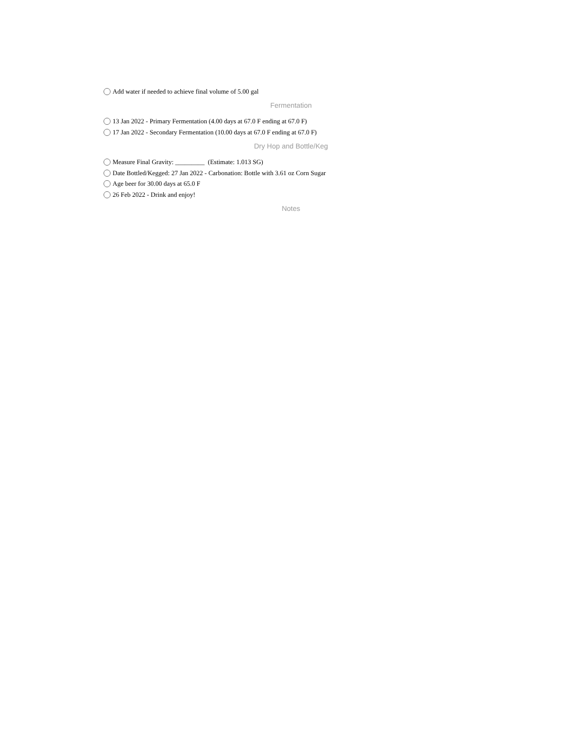Add water if needed to achieve final volume of 5.00 gal
Fermentation
13 Jan 2022 - Primary Fermentation (4.00 days at 67.0 F ending at 67.0 F)
17 Jan 2022 - Secondary Fermentation (10.00 days at 67.0 F ending at 67.0 F)
Dry Hop and Bottle/Keg
Measure Final Gravity: _________ (Estimate: 1.013 SG)
Date Bottled/Kegged: 27 Jan 2022 - Carbonation: Bottle with 3.61 oz Corn Sugar
Age beer for 30.00 days at 65.0 F
26 Feb 2022 - Drink and enjoy!
Notes